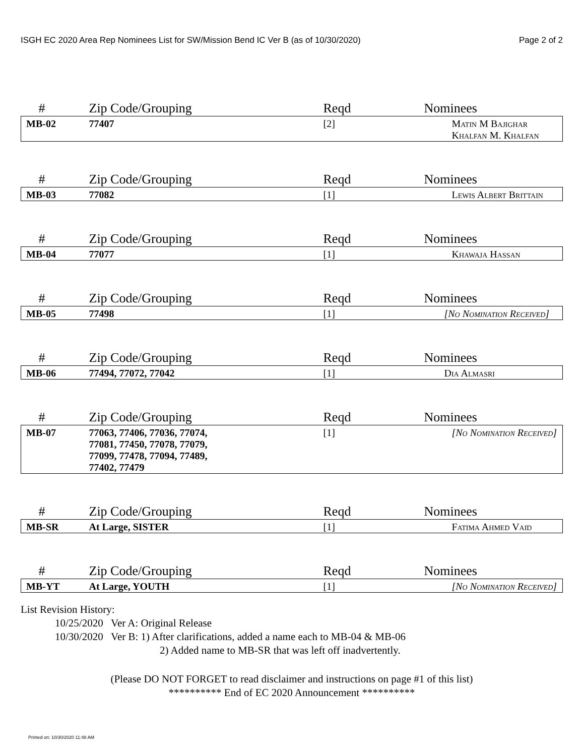ISGH EC 2020 Area Rep Nominees List for SW/Mission Bend IC Ver B (as of 10/30/2020) Page 2 of 2
| # | Zip Code/Grouping | Reqd | Nominees |
| --- | --- | --- | --- |
| MB-02 | 77407 | [2] | Matin M Bajighar Khalfan M. Khalfan |
| # | Zip Code/Grouping | Reqd | Nominees |
| --- | --- | --- | --- |
| MB-03 | 77082 | [1] | Lewis Albert Brittain |
| # | Zip Code/Grouping | Reqd | Nominees |
| --- | --- | --- | --- |
| MB-04 | 77077 | [1] | Khawaja Hassan |
| # | Zip Code/Grouping | Reqd | Nominees |
| --- | --- | --- | --- |
| MB-05 | 77498 | [1] | [No Nomination Received] |
| # | Zip Code/Grouping | Reqd | Nominees |
| --- | --- | --- | --- |
| MB-06 | 77494, 77072, 77042 | [1] | Dia Almasri |
| # | Zip Code/Grouping | Reqd | Nominees |
| --- | --- | --- | --- |
| MB-07 | 77063, 77406, 77036, 77074, 77081, 77450, 77078, 77079, 77099, 77478, 77094, 77489, 77402, 77479 | [1] | [No Nomination Received] |
| # | Zip Code/Grouping | Reqd | Nominees |
| --- | --- | --- | --- |
| MB-SR | At Large, SISTER | [1] | Fatima Ahmed Vaid |
| # | Zip Code/Grouping | Reqd | Nominees |
| --- | --- | --- | --- |
| MB-YT | At Large, YOUTH | [1] | [No Nomination Received] |
List Revision History:
10/25/2020 Ver A: Original Release
10/30/2020 Ver B: 1) After clarifications, added a name each to MB-04 & MB-06
2) Added name to MB-SR that was left off inadvertently.
(Please DO NOT FORGET to read disclaimer and instructions on page #1 of this list)
********** End of EC 2020 Announcement **********
Printed on: 10/30/2020 11:48 AM